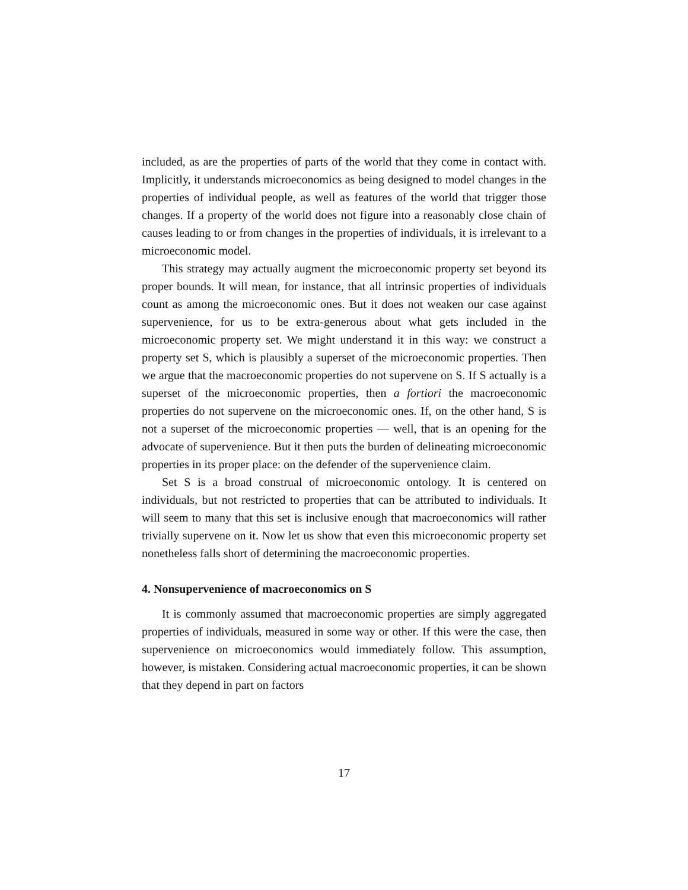included, as are the properties of parts of the world that they come in contact with. Implicitly, it understands microeconomics as being designed to model changes in the properties of individual people, as well as features of the world that trigger those changes. If a property of the world does not figure into a reasonably close chain of causes leading to or from changes in the properties of individuals, it is irrelevant to a microeconomic model.
This strategy may actually augment the microeconomic property set beyond its proper bounds. It will mean, for instance, that all intrinsic properties of individuals count as among the microeconomic ones. But it does not weaken our case against supervenience, for us to be extra-generous about what gets included in the microeconomic property set. We might understand it in this way: we construct a property set S, which is plausibly a superset of the microeconomic properties. Then we argue that the macroeconomic properties do not supervene on S. If S actually is a superset of the microeconomic properties, then a fortiori the macroeconomic properties do not supervene on the microeconomic ones. If, on the other hand, S is not a superset of the microeconomic properties — well, that is an opening for the advocate of supervenience. But it then puts the burden of delineating microeconomic properties in its proper place: on the defender of the supervenience claim.
Set S is a broad construal of microeconomic ontology. It is centered on individuals, but not restricted to properties that can be attributed to individuals. It will seem to many that this set is inclusive enough that macroeconomics will rather trivially supervene on it. Now let us show that even this microeconomic property set nonetheless falls short of determining the macroeconomic properties.
4. Nonsupervenience of macroeconomics on S
It is commonly assumed that macroeconomic properties are simply aggregated properties of individuals, measured in some way or other. If this were the case, then supervenience on microeconomics would immediately follow. This assumption, however, is mistaken. Considering actual macroeconomic properties, it can be shown that they depend in part on factors
17